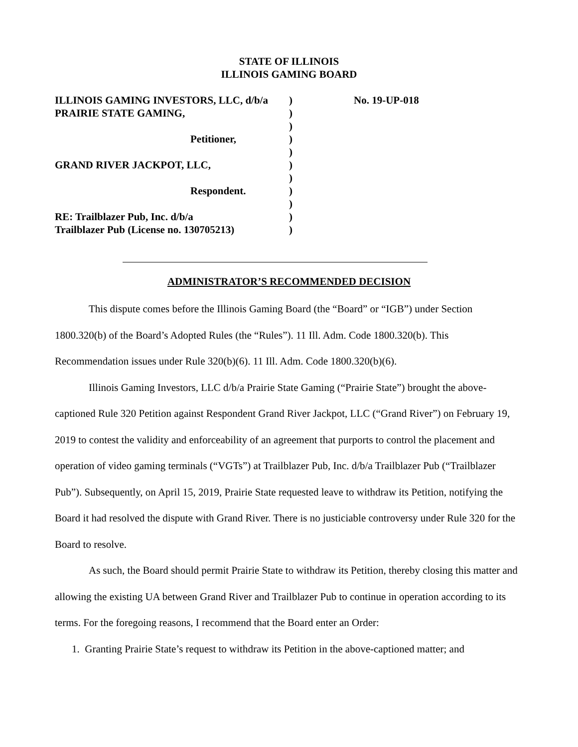STATE OF ILLINOIS
ILLINOIS GAMING BOARD
ILLINOIS GAMING INVESTORS, LLC, d/b/a
PRAIRIE STATE GAMING,
Petitioner,
GRAND RIVER JACKPOT, LLC,
Respondent.
RE: Trailblazer Pub, Inc. d/b/a
Trailblazer Pub (License no. 130705213)
)
)
)
)
)
)
)
)
)
)
)
No. 19-UP-018
ADMINISTRATOR’S RECOMMENDED DECISION
This dispute comes before the Illinois Gaming Board (the “Board” or “IGB”) under Section 1800.320(b) of the Board’s Adopted Rules (the “Rules”). 11 Ill. Adm. Code 1800.320(b). This Recommendation issues under Rule 320(b)(6). 11 Ill. Adm. Code 1800.320(b)(6).
Illinois Gaming Investors, LLC d/b/a Prairie State Gaming (“Prairie State”) brought the above-captioned Rule 320 Petition against Respondent Grand River Jackpot, LLC (“Grand River”) on February 19, 2019 to contest the validity and enforceability of an agreement that purports to control the placement and operation of video gaming terminals (“VGTs”) at Trailblazer Pub, Inc. d/b/a Trailblazer Pub (“Trailblazer Pub”). Subsequently, on April 15, 2019, Prairie State requested leave to withdraw its Petition, notifying the Board it had resolved the dispute with Grand River. There is no justiciable controversy under Rule 320 for the Board to resolve.
As such, the Board should permit Prairie State to withdraw its Petition, thereby closing this matter and allowing the existing UA between Grand River and Trailblazer Pub to continue in operation according to its terms. For the foregoing reasons, I recommend that the Board enter an Order:
1. Granting Prairie State’s request to withdraw its Petition in the above-captioned matter; and